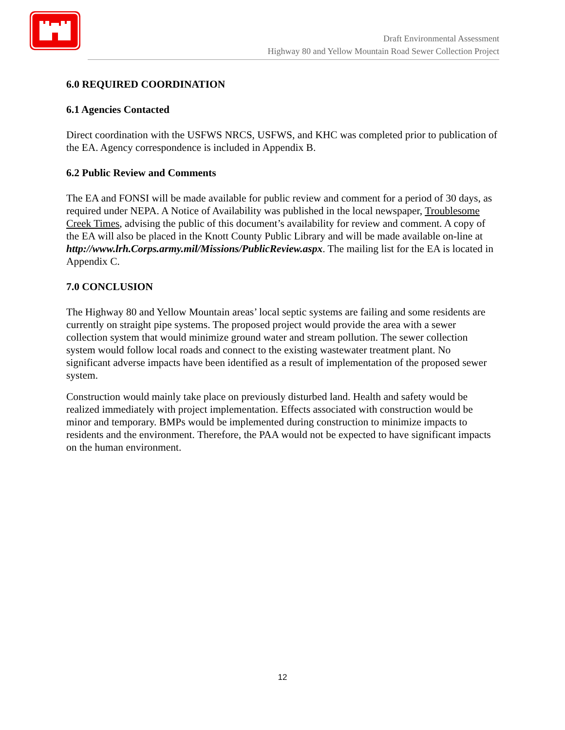Draft Environmental Assessment
Highway 80 and Yellow Mountain Road Sewer Collection Project
6.0 REQUIRED COORDINATION
6.1 Agencies Contacted
Direct coordination with the USFWS NRCS, USFWS, and KHC was completed prior to publication of the EA. Agency correspondence is included in Appendix B.
6.2 Public Review and Comments
The EA and FONSI will be made available for public review and comment for a period of 30 days, as required under NEPA. A Notice of Availability was published in the local newspaper, Troublesome Creek Times, advising the public of this document’s availability for review and comment. A copy of the EA will also be placed in the Knott County Public Library and will be made available on-line at http://www.lrh.Corps.army.mil/Missions/PublicReview.aspx. The mailing list for the EA is located in Appendix C.
7.0 CONCLUSION
The Highway 80 and Yellow Mountain areas’ local septic systems are failing and some residents are currently on straight pipe systems. The proposed project would provide the area with a sewer collection system that would minimize ground water and stream pollution. The sewer collection system would follow local roads and connect to the existing wastewater treatment plant. No significant adverse impacts have been identified as a result of implementation of the proposed sewer system.
Construction would mainly take place on previously disturbed land. Health and safety would be realized immediately with project implementation. Effects associated with construction would be minor and temporary. BMPs would be implemented during construction to minimize impacts to residents and the environment. Therefore, the PAA would not be expected to have significant impacts on the human environment.
12